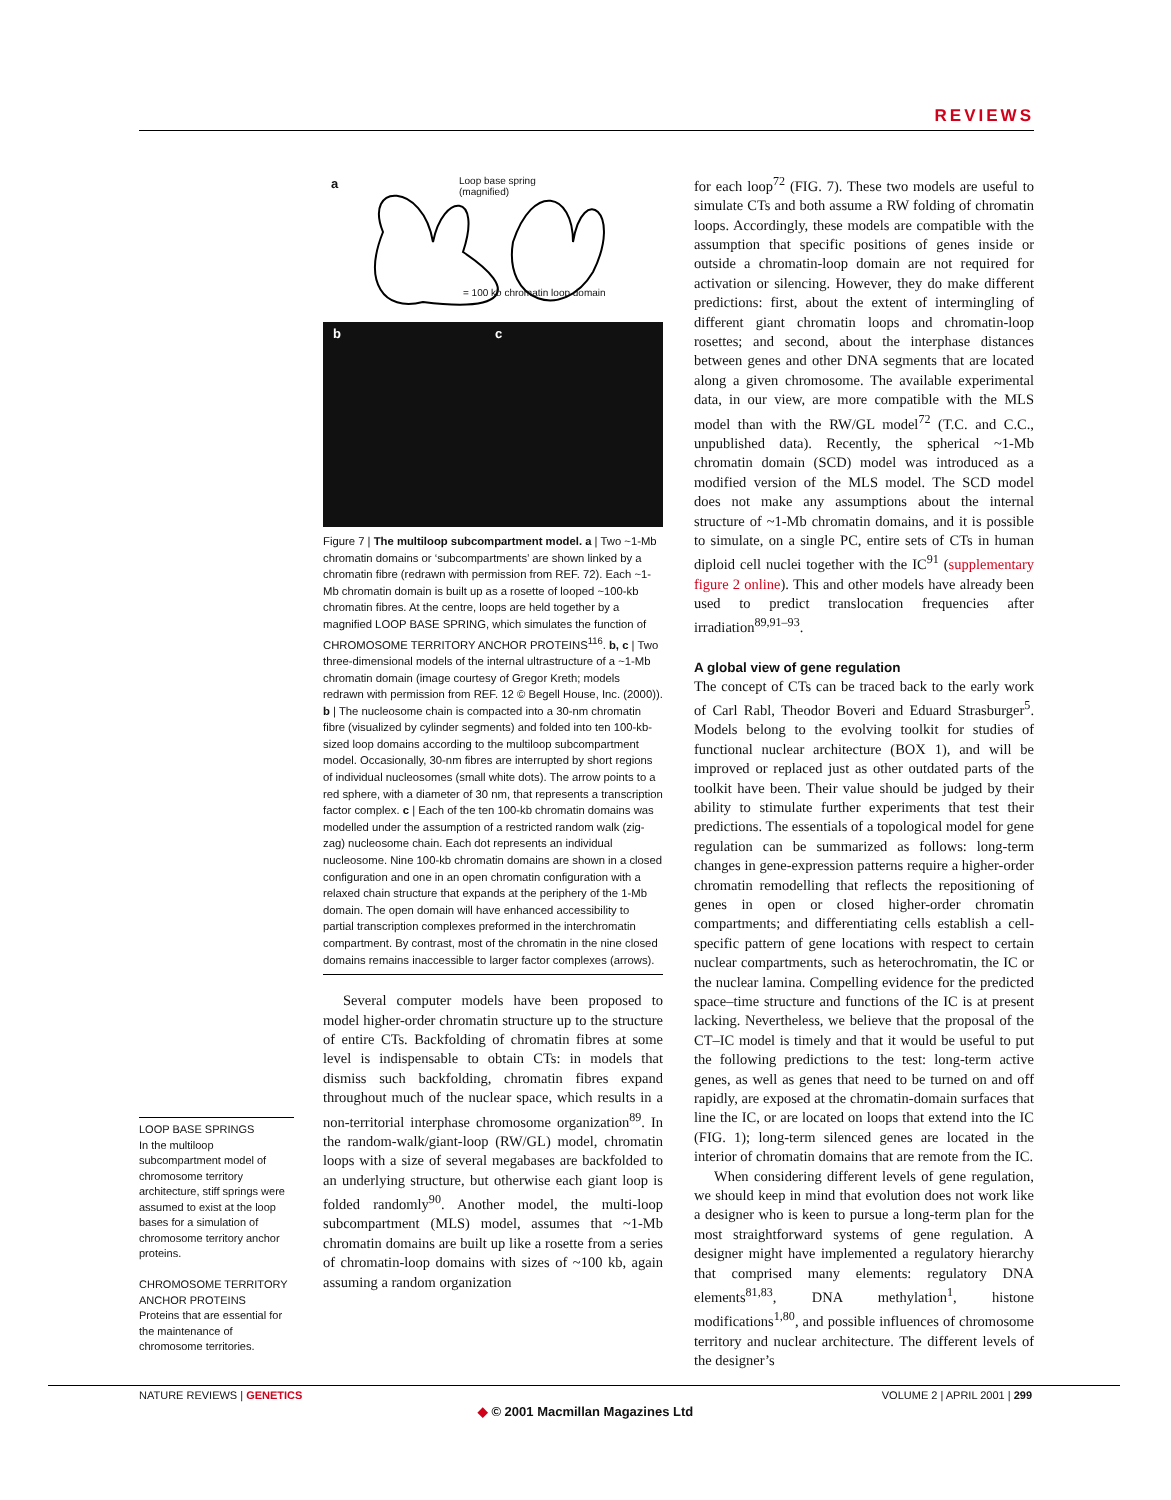REVIEWS
LOOP BASE SPRINGS
In the multiloop subcompartment model of chromosome territory architecture, stiff springs were assumed to exist at the loop bases for a simulation of chromosome territory anchor proteins.
CHROMOSOME TERRITORY ANCHOR PROTEINS
Proteins that are essential for the maintenance of chromosome territories.
a
Loop base spring
(magnified)
= 100 kb chromatin loop domain
b c
Figure 7 | The multiloop subcompartment model. a | Two ~1-Mb chromatin domains or ‘subcompartments’ are shown linked by a chromatin fibre (redrawn with permission from REF. 72). Each ~1-Mb chromatin domain is built up as a rosette of looped ~100-kb chromatin fibres. At the centre, loops are held together by a magnified LOOP BASE SPRING, which simulates the function of CHROMOSOME TERRITORY ANCHOR PROTEINS<sup>116</sup>. b, c | Two three-dimensional models of the internal ultrastructure of a ~1-Mb chromatin domain (image courtesy of Gregor Kreth; models redrawn with permission from REF. 12 © Begell House, Inc. (2000)). b | The nucleosome chain is compacted into a 30-nm chromatin fibre (visualized by cylinder segments) and folded into ten 100-kb-sized loop domains according to the multiloop subcompartment model. Occasionally, 30-nm fibres are interrupted by short regions of individual nucleosomes (small white dots). The arrow points to a red sphere, with a diameter of 30 nm, that represents a transcription factor complex. c | Each of the ten 100-kb chromatin domains was modelled under the assumption of a restricted random walk (zig-zag) nucleosome chain. Each dot represents an individual nucleosome. Nine 100-kb chromatin domains are shown in a closed configuration and one in an open chromatin configuration with a relaxed chain structure that expands at the periphery of the 1-Mb domain. The open domain will have enhanced accessibility to partial transcription complexes preformed in the interchromatin compartment. By contrast, most of the chromatin in the nine closed domains remains inaccessible to larger factor complexes (arrows).
Several computer models have been proposed to model higher-order chromatin structure up to the structure of entire CTs. Backfolding of chromatin fibres at some level is indispensable to obtain CTs: in models that dismiss such backfolding, chromatin fibres expand throughout much of the nuclear space, which results in a non-territorial interphase chromosome organization<sup>89</sup>. In the random-walk/giant-loop (RW/GL) model, chromatin loops with a size of several megabases are backfolded to an underlying structure, but otherwise each giant loop is folded randomly<sup>90</sup>. Another model, the multi-loop subcompartment (MLS) model, assumes that ~1-Mb chromatin domains are built up like a rosette from a series of chromatin-loop domains with sizes of ~100 kb, again assuming a random organization
for each loop<sup>72</sup> (FIG. 7). These two models are useful to simulate CTs and both assume a RW folding of chromatin loops. Accordingly, these models are compatible with the assumption that specific positions of genes inside or outside a chromatin-loop domain are not required for activation or silencing. However, they do make different predictions: first, about the extent of intermingling of different giant chromatin loops and chromatin-loop rosettes; and second, about the interphase distances between genes and other DNA segments that are located along a given chromosome. The available experimental data, in our view, are more compatible with the MLS model than with the RW/GL model<sup>72</sup> (T.C. and C.C., unpublished data). Recently, the spherical ~1-Mb chromatin domain (SCD) model was introduced as a modified version of the MLS model. The SCD model does not make any assumptions about the internal structure of ~1-Mb chromatin domains, and it is possible to simulate, on a single PC, entire sets of CTs in human diploid cell nuclei together with the IC<sup>91</sup> (supplementary figure 2 online). This and other models have already been used to predict translocation frequencies after irradiation<sup>89,91–93</sup>.
A global view of gene regulation
The concept of CTs can be traced back to the early work of Carl Rabl, Theodor Boveri and Eduard Strasburger<sup>5</sup>. Models belong to the evolving toolkit for studies of functional nuclear architecture (BOX 1), and will be improved or replaced just as other outdated parts of the toolkit have been. Their value should be judged by their ability to stimulate further experiments that test their predictions. The essentials of a topological model for gene regulation can be summarized as follows: long-term changes in gene-expression patterns require a higher-order chromatin remodelling that reflects the repositioning of genes in open or closed higher-order chromatin compartments; and differentiating cells establish a cell-specific pattern of gene locations with respect to certain nuclear compartments, such as heterochromatin, the IC or the nuclear lamina. Compelling evidence for the predicted space–time structure and functions of the IC is at present lacking. Nevertheless, we believe that the proposal of the CT–IC model is timely and that it would be useful to put the following predictions to the test: long-term active genes, as well as genes that need to be turned on and off rapidly, are exposed at the chromatin-domain surfaces that line the IC, or are located on loops that extend into the IC (FIG. 1); long-term silenced genes are located in the interior of chromatin domains that are remote from the IC.
When considering different levels of gene regulation, we should keep in mind that evolution does not work like a designer who is keen to pursue a long-term plan for the most straightforward systems of gene regulation. A designer might have implemented a regulatory hierarchy that comprised many elements: regulatory DNA elements<sup>81,83</sup>, DNA methylation<sup>1</sup>, histone modifications<sup>1,80</sup>, and possible influences of chromosome territory and nuclear architecture. The different levels of the designer’s
NATURE REVIEWS | GENETICS VOLUME 2 | APRIL 2001 | 299
◆ © 2001 Macmillan Magazines Ltd